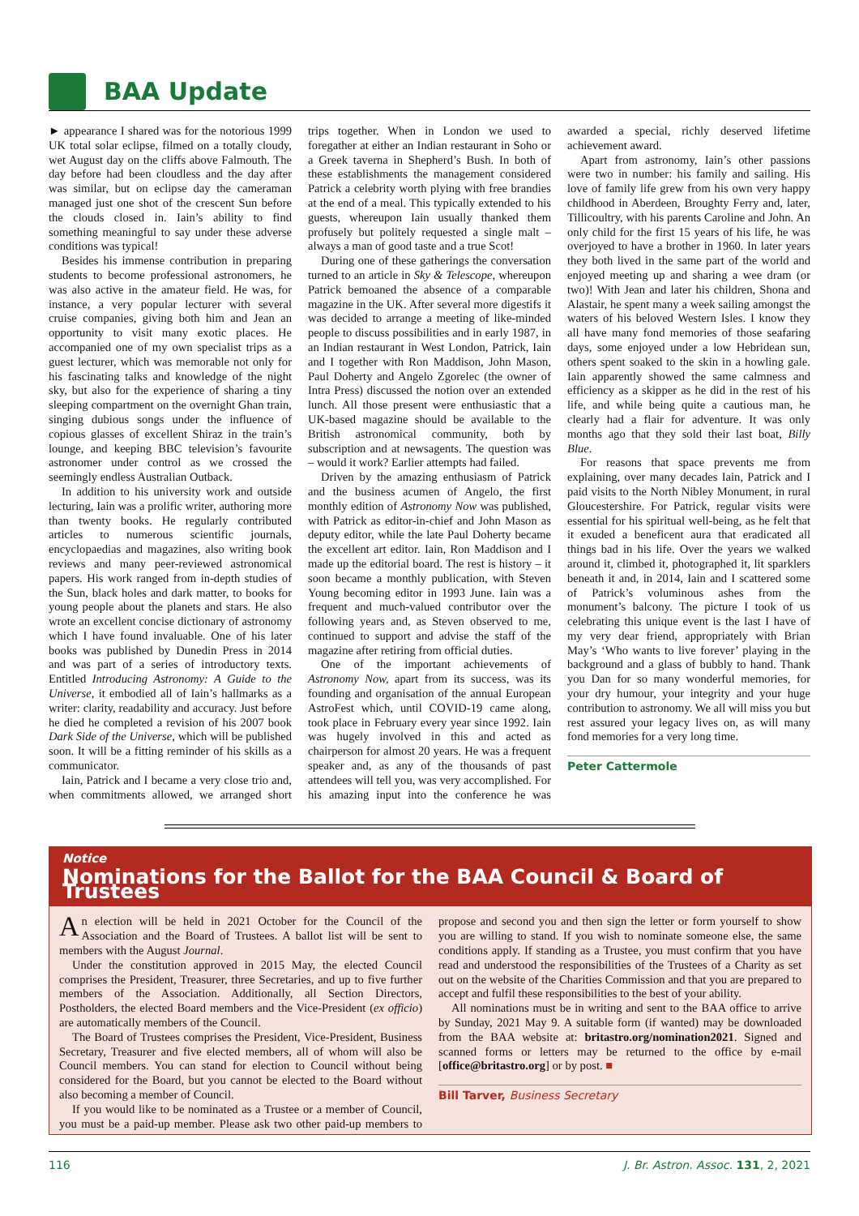BAA Update
► appearance I shared was for the notorious 1999 UK total solar eclipse, filmed on a totally cloudy, wet August day on the cliffs above Falmouth. The day before had been cloudless and the day after was similar, but on eclipse day the cameraman managed just one shot of the crescent Sun before the clouds closed in. Iain’s ability to find something meaningful to say under these adverse conditions was typical!
Besides his immense contribution in preparing students to become professional astronomers, he was also active in the amateur field. He was, for instance, a very popular lecturer with several cruise companies, giving both him and Jean an opportunity to visit many exotic places. He accompanied one of my own specialist trips as a guest lecturer, which was memorable not only for his fascinating talks and knowledge of the night sky, but also for the experience of sharing a tiny sleeping compartment on the overnight Ghan train, singing dubious songs under the influence of copious glasses of excellent Shiraz in the train’s lounge, and keeping BBC television’s favourite astronomer under control as we crossed the seemingly endless Australian Outback.
In addition to his university work and outside lecturing, Iain was a prolific writer, authoring more than twenty books. He regularly contributed articles to numerous scientific journals, encyclopaedias and magazines, also writing book reviews and many peer-reviewed astronomical papers. His work ranged from in-depth studies of the Sun, black holes and dark matter, to books for young people about the planets and stars. He also wrote an excellent concise dictionary of astronomy which I have found invaluable. One of his later books was published by Dunedin Press in 2014 and was part of a series of introductory texts. Entitled Introducing Astronomy: A Guide to the Universe, it embodied all of Iain’s hallmarks as a writer: clarity, readability and accuracy. Just before he died he completed a revision of his 2007 book Dark Side of the Universe, which will be published soon. It will be a fitting reminder of his skills as a communicator.
Iain, Patrick and I became a very close trio and, when commitments allowed, we arranged short trips together. When in London we used to foregather at either an Indian restaurant in Soho or a Greek taverna in Shepherd’s Bush. In both of these establishments the management considered Patrick a celebrity worth plying with free brandies at the end of a meal. This typically extended to his guests, whereupon Iain usually thanked them profusely but politely requested a single malt – always a man of good taste and a true Scot!
During one of these gatherings the conversation turned to an article in Sky & Telescope, whereupon Patrick bemoaned the absence of a comparable magazine in the UK. After several more digestifs it was decided to arrange a meeting of like-minded people to discuss possibilities and in early 1987, in an Indian restaurant in West London, Patrick, Iain and I together with Ron Maddison, John Mason, Paul Doherty and Angelo Zgorelec (the owner of Intra Press) discussed the notion over an extended lunch. All those present were enthusiastic that a UK-based magazine should be available to the British astronomical community, both by subscription and at newsagents. The question was – would it work? Earlier attempts had failed.
Driven by the amazing enthusiasm of Patrick and the business acumen of Angelo, the first monthly edition of Astronomy Now was published, with Patrick as editor-in-chief and John Mason as deputy editor, while the late Paul Doherty became the excellent art editor. Iain, Ron Maddison and I made up the editorial board. The rest is history – it soon became a monthly publication, with Steven Young becoming editor in 1993 June. Iain was a frequent and much-valued contributor over the following years and, as Steven observed to me, continued to support and advise the staff of the magazine after retiring from official duties.
One of the important achievements of Astronomy Now, apart from its success, was its founding and organisation of the annual European AstroFest which, until COVID-19 came along, took place in February every year since 1992. Iain was hugely involved in this and acted as chairperson for almost 20 years. He was a frequent speaker and, as any of the thousands of past attendees will tell you, was very accomplished. For his amazing input into the conference he was awarded a special, richly deserved lifetime achievement award.
Apart from astronomy, Iain’s other passions were two in number: his family and sailing. His love of family life grew from his own very happy childhood in Aberdeen, Broughty Ferry and, later, Tillicoultry, with his parents Caroline and John. An only child for the first 15 years of his life, he was overjoyed to have a brother in 1960. In later years they both lived in the same part of the world and enjoyed meeting up and sharing a wee dram (or two)! With Jean and later his children, Shona and Alastair, he spent many a week sailing amongst the waters of his beloved Western Isles. I know they all have many fond memories of those seafaring days, some enjoyed under a low Hebridean sun, others spent soaked to the skin in a howling gale. Iain apparently showed the same calmness and efficiency as a skipper as he did in the rest of his life, and while being quite a cautious man, he clearly had a flair for adventure. It was only months ago that they sold their last boat, Billy Blue.
For reasons that space prevents me from explaining, over many decades Iain, Patrick and I paid visits to the North Nibley Monument, in rural Gloucestershire. For Patrick, regular visits were essential for his spiritual well-being, as he felt that it exuded a beneficent aura that eradicated all things bad in his life. Over the years we walked around it, climbed it, photographed it, lit sparklers beneath it and, in 2014, Iain and I scattered some of Patrick’s voluminous ashes from the monument’s balcony. The picture I took of us celebrating this unique event is the last I have of my very dear friend, appropriately with Brian May’s ‘Who wants to live forever’ playing in the background and a glass of bubbly to hand. Thank you Dan for so many wonderful memories, for your dry humour, your integrity and your huge contribution to astronomy. We all will miss you but rest assured your legacy lives on, as will many fond memories for a very long time.
Peter Cattermole
Notice
Nominations for the Ballot for the BAA Council & Board of Trustees
An election will be held in 2021 October for the Council of the Association and the Board of Trustees. A ballot list will be sent to members with the August Journal.
Under the constitution approved in 2015 May, the elected Council comprises the President, Treasurer, three Secretaries, and up to five further members of the Association. Additionally, all Section Directors, Postholders, the elected Board members and the Vice-President (ex officio) are automatically members of the Council.
The Board of Trustees comprises the President, Vice-President, Business Secretary, Treasurer and five elected members, all of whom will also be Council members. You can stand for election to Council without being considered for the Board, but you cannot be elected to the Board without also becoming a member of Council.
If you would like to be nominated as a Trustee or a member of Council, you must be a paid-up member. Please ask two other paid-up members to propose and second you and then sign the letter or form yourself to show you are willing to stand. If you wish to nominate someone else, the same conditions apply. If standing as a Trustee, you must confirm that you have read and understood the responsibilities of the Trustees of a Charity as set out on the website of the Charities Commission and that you are prepared to accept and fulfil these responsibilities to the best of your ability.
All nominations must be in writing and sent to the BAA office to arrive by Sunday, 2021 May 9. A suitable form (if wanted) may be downloaded from the BAA website at: britastro.org/nomination2021. Signed and scanned forms or letters may be returned to the office by e-mail [office@britastro.org] or by post. ■
Bill Tarver, Business Secretary
116 J. Br. Astron. Assoc. 131, 2, 2021